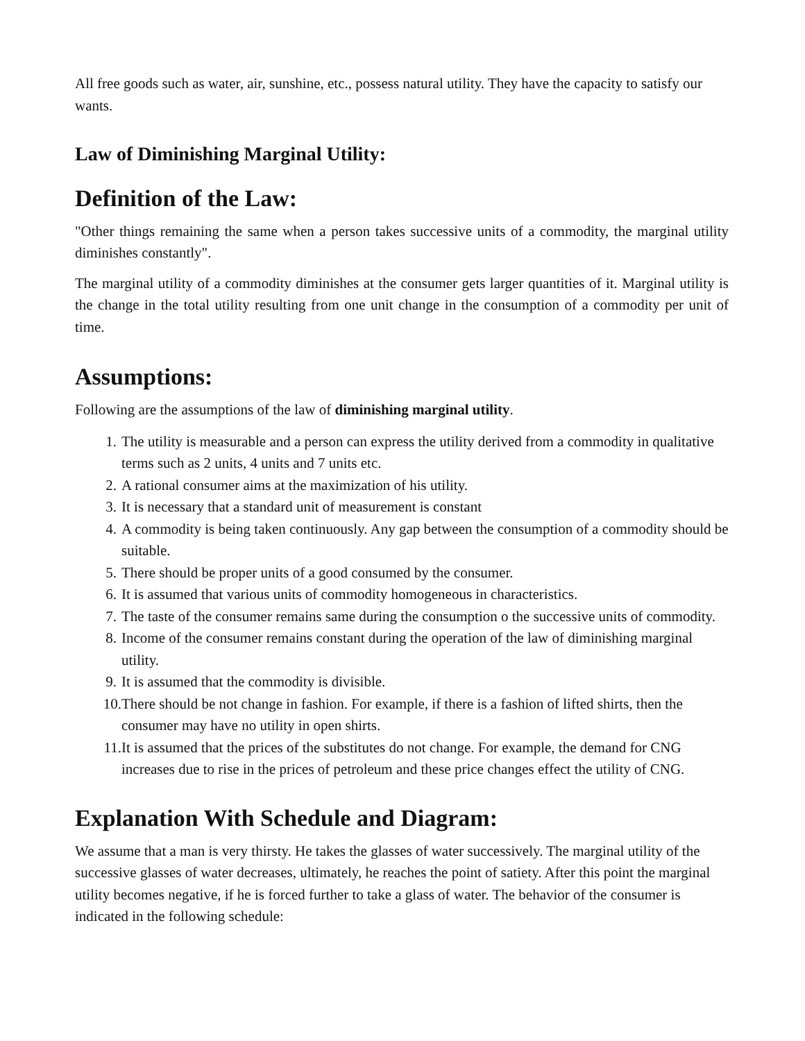All free goods such as water, air, sunshine, etc., possess natural utility. They have the capacity to satisfy our wants.
Law of Diminishing Marginal Utility:
Definition of the Law:
"Other things remaining the same when a person takes successive units of a commodity, the marginal utility diminishes constantly".
The marginal utility of a commodity diminishes at the consumer gets larger quantities of it. Marginal utility is the change in the total utility resulting from one unit change in the consumption of a commodity per unit of time.
Assumptions:
Following are the assumptions of the law of diminishing marginal utility.
1. The utility is measurable and a person can express the utility derived from a commodity in qualitative terms such as 2 units, 4 units and 7 units etc.
2. A rational consumer aims at the maximization of his utility.
3. It is necessary that a standard unit of measurement is constant
4. A commodity is being taken continuously. Any gap between the consumption of a commodity should be suitable.
5. There should be proper units of a good consumed by the consumer.
6. It is assumed that various units of commodity homogeneous in characteristics.
7. The taste of the consumer remains same during the consumption o the successive units of commodity.
8. Income of the consumer remains constant during the operation of the law of diminishing marginal utility.
9. It is assumed that the commodity is divisible.
10. There should be not change in fashion. For example, if there is a fashion of lifted shirts, then the consumer may have no utility in open shirts.
11. It is assumed that the prices of the substitutes do not change. For example, the demand for CNG increases due to rise in the prices of petroleum and these price changes effect the utility of CNG.
Explanation With Schedule and Diagram:
We assume that a man is very thirsty. He takes the glasses of water successively. The marginal utility of the successive glasses of water decreases, ultimately, he reaches the point of satiety. After this point the marginal utility becomes negative, if he is forced further to take a glass of water. The behavior of the consumer is indicated in the following schedule: